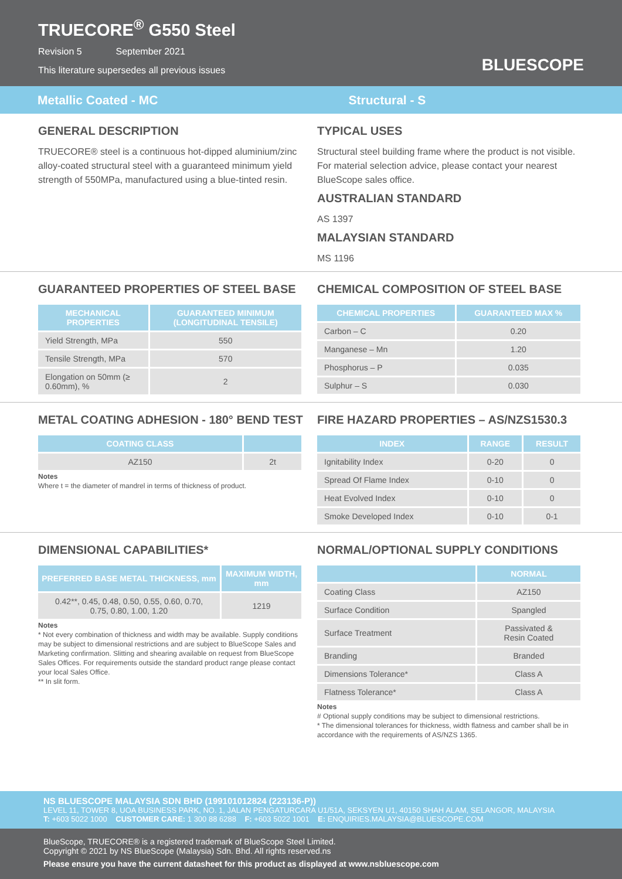TRUECORE<sup>®</sup> G550 Steel
Revision 5 September 2021
This literature supersedes all previous issues
BLUESCOPE
Metallic Coated - MC Structural - S
GENERAL DESCRIPTION
TRUECORE® steel is a continuous hot-dipped aluminium/zinc alloy-coated structural steel with a guaranteed minimum yield strength of 550MPa, manufactured using a blue-tinted resin.
TYPICAL USES
Structural steel building frame where the product is not visible. For material selection advice, please contact your nearest BlueScope sales office.
AUSTRALIAN STANDARD
AS 1397
MALAYSIAN STANDARD
MS 1196
GUARANTEED PROPERTIES OF STEEL BASE
| MECHANICAL PROPERTIES | GUARANTEED MINIMUM (LONGITUDINAL TENSILE) |
| --- | --- |
| Yield Strength, MPa | 550 |
| Tensile Strength, MPa | 570 |
| Elongation on 50mm (≥ 0.60mm), % | 2 |
CHEMICAL COMPOSITION OF STEEL BASE
| CHEMICAL PROPERTIES | GUARANTEED MAX % |
| --- | --- |
| Carbon – C | 0.20 |
| Manganese – Mn | 1.20 |
| Phosphorus – P | 0.035 |
| Sulphur – S | 0.030 |
METAL COATING ADHESION - 180° BEND TEST
| COATING CLASS | |
| --- | --- |
| AZ150 | 2t |
Notes
Where t = the diameter of mandrel in terms of thickness of product.
FIRE HAZARD PROPERTIES – AS/NZS1530.3
| INDEX | RANGE | RESULT |
| --- | --- | --- |
| Ignitability Index | 0-20 | 0 |
| Spread Of Flame Index | 0-10 | 0 |
| Heat Evolved Index | 0-10 | 0 |
| Smoke Developed Index | 0-10 | 0-1 |
DIMENSIONAL CAPABILITIES*
| PREFERRED BASE METAL THICKNESS, mm | MAXIMUM WIDTH, mm |
| --- | --- |
| 0.42**, 0.45, 0.48, 0.50, 0.55, 0.60, 0.70, 0.75, 0.80, 1.00, 1.20 | 1219 |
Notes
* Not every combination of thickness and width may be available. Supply conditions may be subject to dimensional restrictions and are subject to BlueScope Sales and Marketing confirmation. Slitting and shearing available on request from BlueScope Sales Offices. For requirements outside the standard product range please contact your local Sales Office.
** In slit form.
NORMAL/OPTIONAL SUPPLY CONDITIONS
| | NORMAL |
| --- | --- |
| Coating Class | AZ150 |
| Surface Condition | Spangled |
| Surface Treatment | Passivated & Resin Coated |
| Branding | Branded |
| Dimensions Tolerance* | Class A |
| Flatness Tolerance* | Class A |
Notes
# Optional supply conditions may be subject to dimensional restrictions.
* The dimensional tolerances for thickness, width flatness and camber shall be in accordance with the requirements of AS/NZS 1365.
NS BLUESCOPE MALAYSIA SDN BHD (199101012824 (223136-P))
LEVEL 11, TOWER 8, UOA BUSINESS PARK, NO. 1, JALAN PENGATURCARA U1/51A, SEKSYEN U1, 40150 SHAH ALAM, SELANGOR, MALAYSIA
T: +603 5022 1000 CUSTOMER CARE: 1 300 88 6288 F: +603 5022 1001 E: ENQUIRIES.MALAYSIA@BLUESCOPE.COM
BlueScope, TRUECORE® is a registered trademark of BlueScope Steel Limited.
Copyright © 2021 by NS BlueScope (Malaysia) Sdn. Bhd. All rights reserved.ns
Please ensure you have the current datasheet for this product as displayed at www.nsbluescope.com